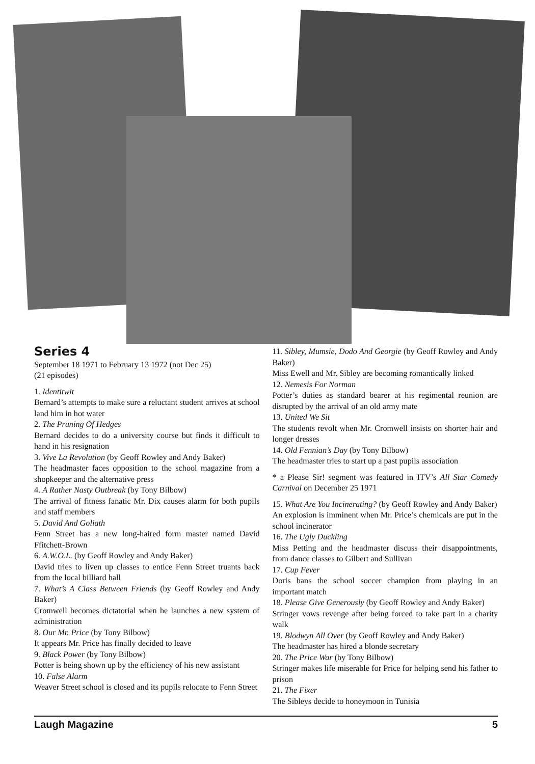Series 4
September 18 1971 to February 13 1972 (not Dec 25)
(21 episodes)
1. Identitwit
Bernard’s attempts to make sure a reluctant student arrives at school land him in hot water
2. The Pruning Of Hedges
Bernard decides to do a university course but finds it difficult to hand in his resignation
3. Vive La Revolution (by Geoff Rowley and Andy Baker)
The headmaster faces opposition to the school magazine from a shopkeeper and the alternative press
4. A Rather Nasty Outbreak (by Tony Bilbow)
The arrival of fitness fanatic Mr. Dix causes alarm for both pupils and staff members
5. David And Goliath
Fenn Street has a new long-haired form master named David Ffitchett-Brown
6. A.W.O.L. (by Geoff Rowley and Andy Baker)
David tries to liven up classes to entice Fenn Street truants back from the local billiard hall
7. What’s A Class Between Friends (by Geoff Rowley and Andy Baker)
Cromwell becomes dictatorial when he launches a new system of administration
8. Our Mr. Price (by Tony Bilbow)
It appears Mr. Price has finally decided to leave
9. Black Power (by Tony Bilbow)
Potter is being shown up by the efficiency of his new assistant
10. False Alarm
Weaver Street school is closed and its pupils relocate to Fenn Street
11. Sibley, Mumsie, Dodo And Georgie (by Geoff Rowley and Andy Baker)
Miss Ewell and Mr. Sibley are becoming romantically linked
12. Nemesis For Norman
Potter’s duties as standard bearer at his regimental reunion are disrupted by the arrival of an old army mate
13. United We Sit
The students revolt when Mr. Cromwell insists on shorter hair and longer dresses
14. Old Fennian’s Day (by Tony Bilbow)
The headmaster tries to start up a past pupils association
* a Please Sir! segment was featured in ITV’s All Star Comedy Carnival on December 25 1971
15. What Are You Incinerating? (by Geoff Rowley and Andy Baker)
An explosion is imminent when Mr. Price’s chemicals are put in the school incinerator
16. The Ugly Duckling
Miss Petting and the headmaster discuss their disappointments, from dance classes to Gilbert and Sullivan
17. Cup Fever
Doris bans the school soccer champion from playing in an important match
18. Please Give Generously (by Geoff Rowley and Andy Baker)
Stringer vows revenge after being forced to take part in a charity walk
19. Blodwyn All Over (by Geoff Rowley and Andy Baker)
The headmaster has hired a blonde secretary
20. The Price War (by Tony Bilbow)
Stringer makes life miserable for Price for helping send his father to prison
21. The Fixer
The Sibleys decide to honeymoon in Tunisia
Laugh Magazine 5